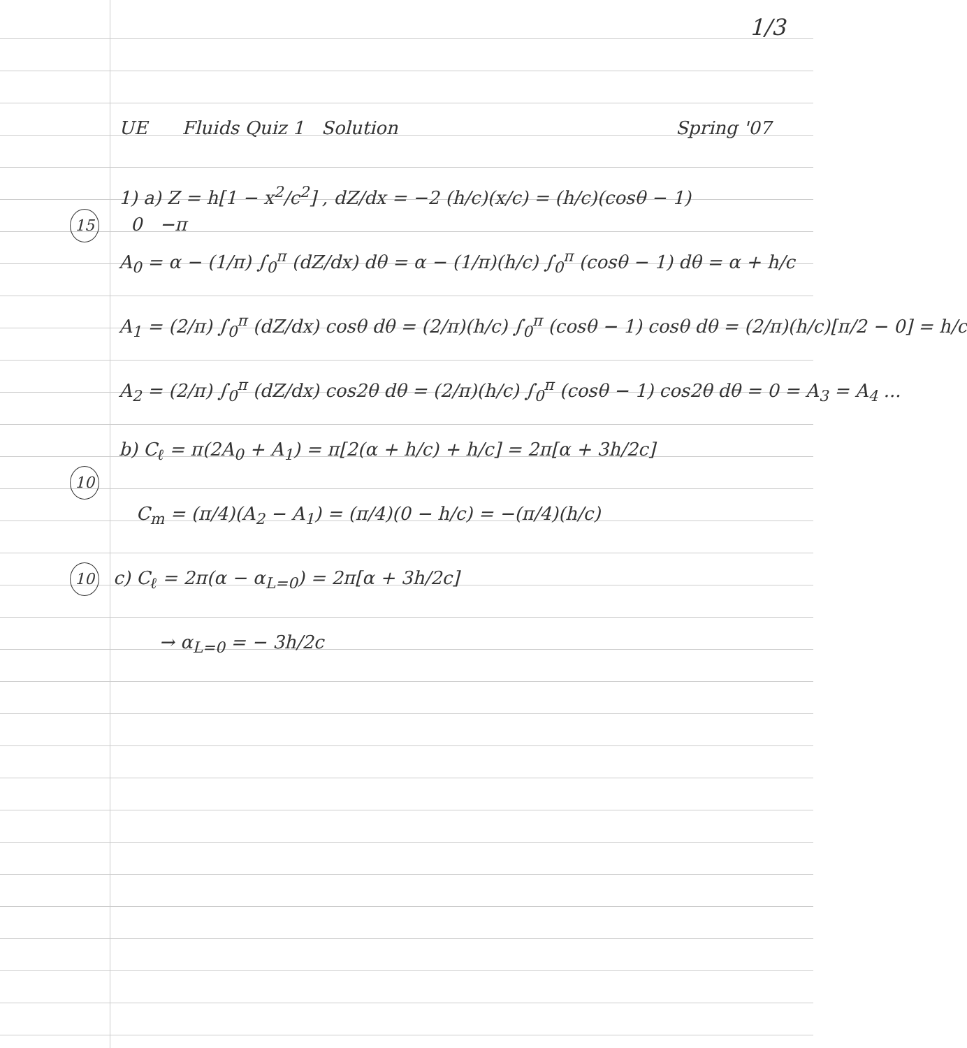1/3
UE Fluids Quiz 1 Solution Spring '07
1) a) Z = h[1 − x<sup>2</sup>/c<sup>2</sup>] , dZ/dx = −2 (h/c)(x/c) = (h/c)(cosθ − 1)
15 0 −π
A<sub>0</sub> = α − (1/π) ∫<sub>0</sub><sup>π</sup> (dZ/dx) dθ = α − (1/π)(h/c) ∫<sub>0</sub><sup>π</sup> (cosθ − 1) dθ = α + h/c
A<sub>1</sub> = (2/π) ∫<sub>0</sub><sup>π</sup> (dZ/dx) cosθ dθ = (2/π)(h/c) ∫<sub>0</sub><sup>π</sup> (cosθ − 1) cosθ dθ = (2/π)(h/c)[π/2 − 0] = h/c
A<sub>2</sub> = (2/π) ∫<sub>0</sub><sup>π</sup> (dZ/dx) cos2θ dθ = (2/π)(h/c) ∫<sub>0</sub><sup>π</sup> (cosθ − 1) cos2θ dθ = 0 = A<sub>3</sub> = A<sub>4</sub> ...
b) C<sub>ℓ</sub> = π(2A<sub>0</sub> + A<sub>1</sub>) = π[2(α + h/c) + h/c] = 2π[α + 3h/2c]
10
C<sub>m</sub> = (π/4)(A<sub>2</sub> − A<sub>1</sub>) = (π/4)(0 − h/c) = −(π/4)(h/c)
10 c) C<sub>ℓ</sub> = 2π(α − α<sub>L=0</sub>) = 2π[α + 3h/2c]
→ α<sub>L=0</sub> = − 3h/2c